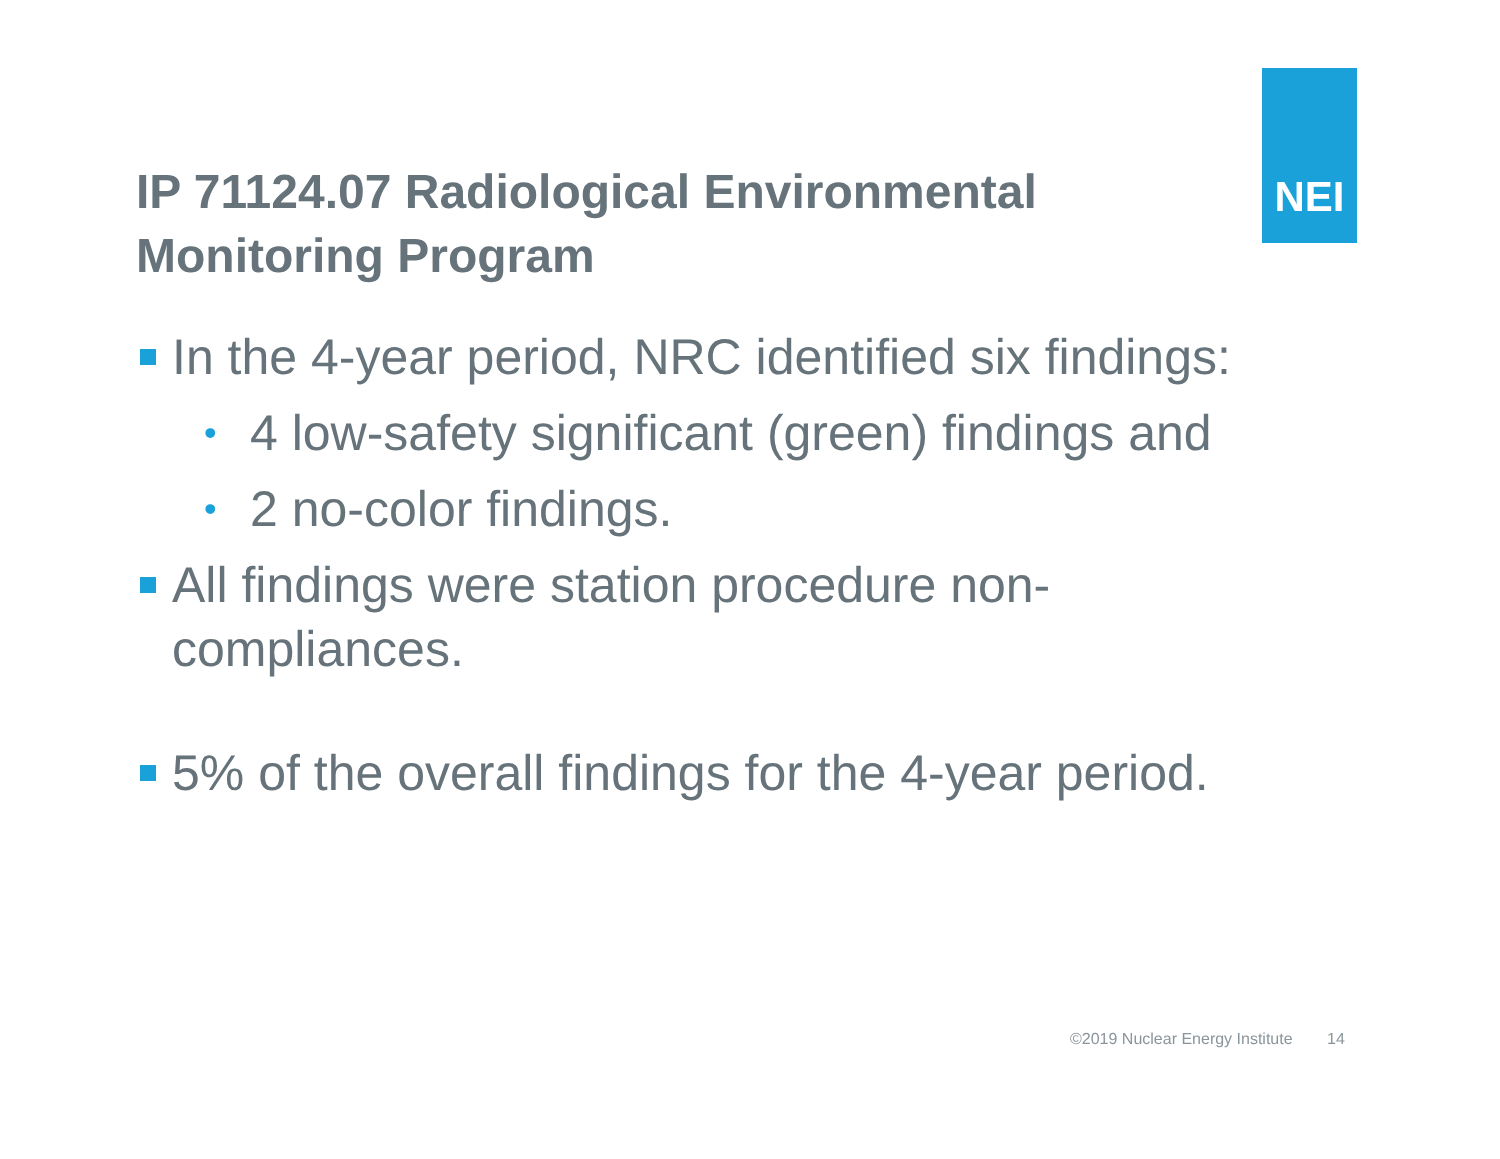NEI
IP 71124.07 Radiological Environmental Monitoring Program
In the 4-year period, NRC identified six findings:
• 4 low-safety significant (green) findings and
• 2 no-color findings.
All findings were station procedure non-compliances.
5% of the overall findings for the 4-year period.
©2019 Nuclear Energy Institute 14